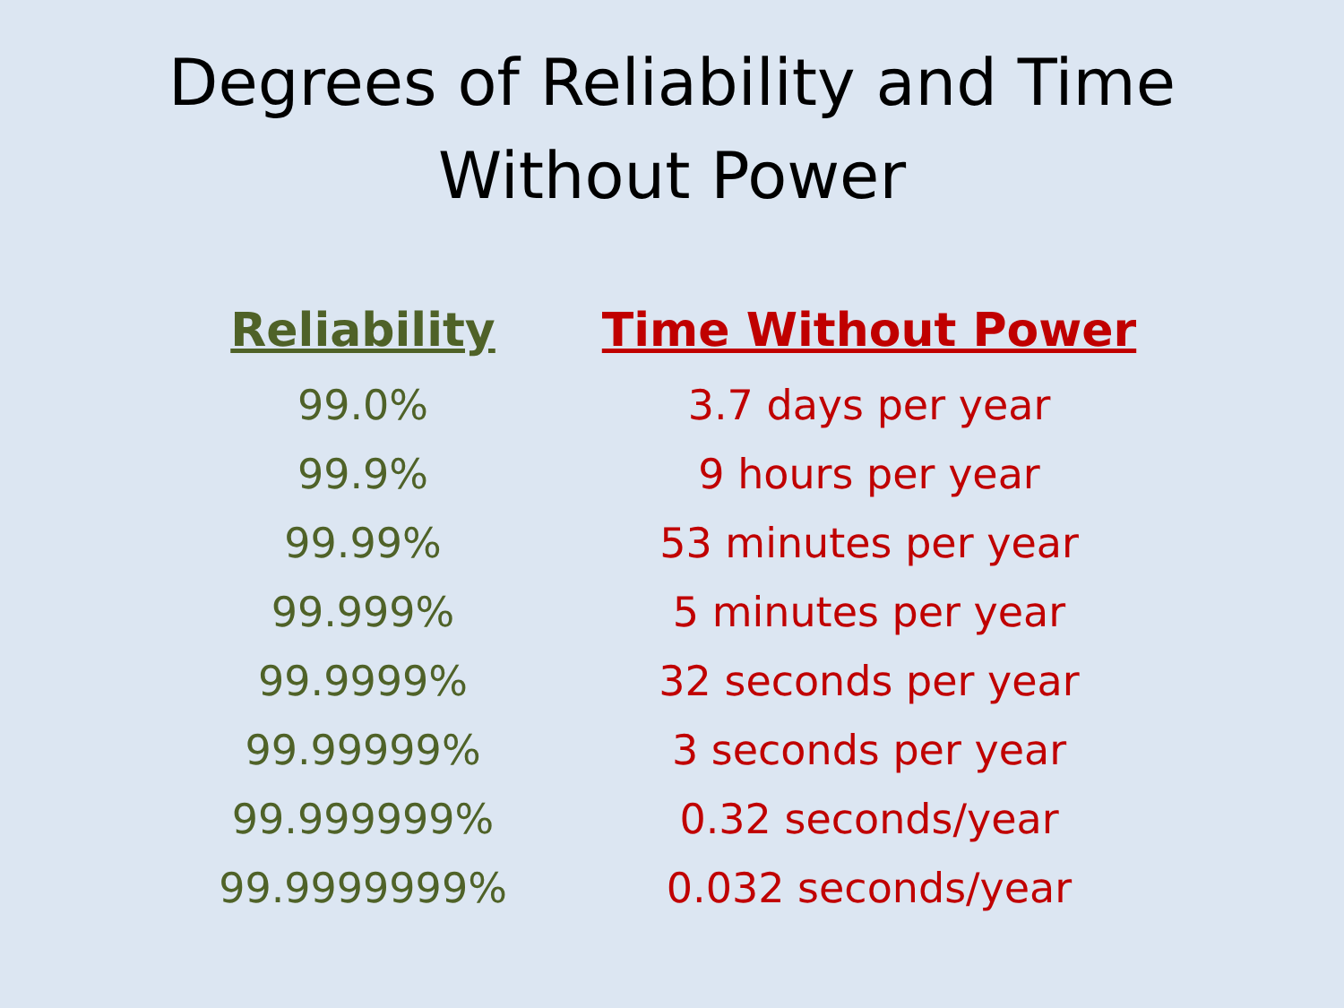Degrees of Reliability and Time
Without Power
| Reliability | Time Without Power |
| --- | --- |
| 99.0% | 3.7 days per year |
| 99.9% | 9 hours per year |
| 99.99% | 53 minutes per year |
| 99.999% | 5 minutes per year |
| 99.9999% | 32 seconds per year |
| 99.99999% | 3 seconds per year |
| 99.999999% | 0.32 seconds/year |
| 99.9999999% | 0.032 seconds/year |